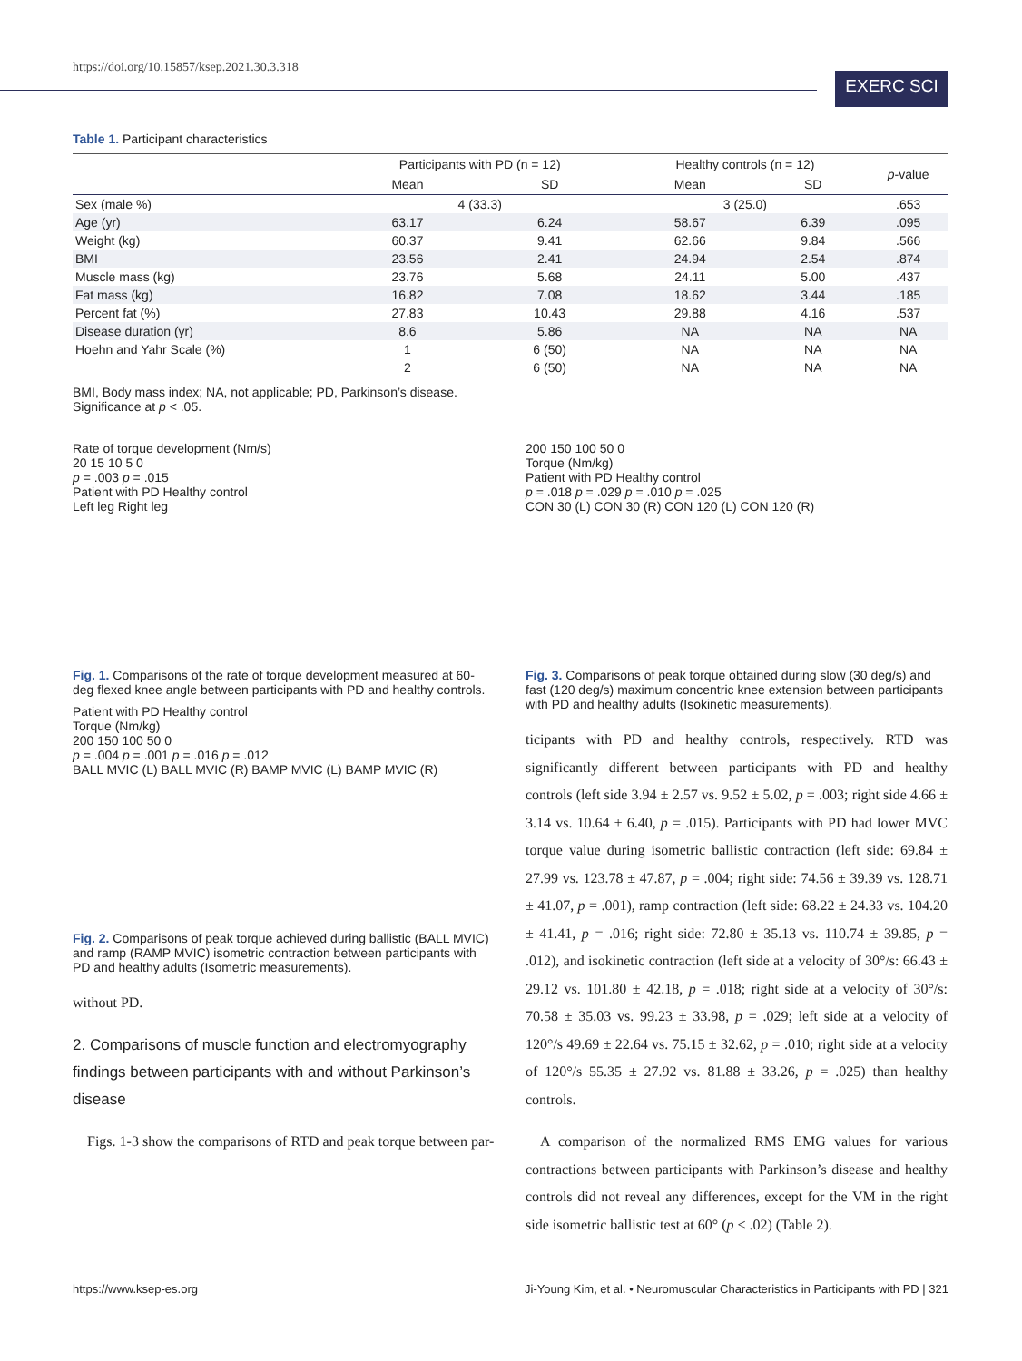https://doi.org/10.15857/ksep.2021.30.3.318
EXERC SCI
Table 1. Participant characteristics
| | Participants with PD (n = 12) | | Healthy controls (n = 12) | | p -value |
| --- | --- | --- | --- | --- | --- |
| | Mean | SD | Mean | SD | |
| Sex (male %) | 4 (33.3) | | 3 (25.0) | | .653 |
| Age (yr) | 63.17 | 6.24 | 58.67 | 6.39 | .095 |
| Weight (kg) | 60.37 | 9.41 | 62.66 | 9.84 | .566 |
| BMI | 23.56 | 2.41 | 24.94 | 2.54 | .874 |
| Muscle mass (kg) | 23.76 | 5.68 | 24.11 | 5.00 | .437 |
| Fat mass (kg) | 16.82 | 7.08 | 18.62 | 3.44 | .185 |
| Percent fat (%) | 27.83 | 10.43 | 29.88 | 4.16 | .537 |
| Disease duration (yr) | 8.6 | 5.86 | NA | NA | NA |
| Hoehn and Yahr Scale (%) | 1 | 6 (50) | NA | NA | NA |
| | 2 | 6 (50) | NA | NA | NA |
BMI, Body mass index; NA, not applicable; PD, Parkinson’s disease.
Significance at p < .05.
Rate of torque development (Nm/s)
20 15 10 5 0
p = .003 p = .015
Patient with PD Healthy control
Left leg Right leg
Fig. 1. Comparisons of the rate of torque development measured at 60-deg flexed knee angle between participants with PD and healthy controls.
Patient with PD Healthy control
Torque (Nm/kg)
200 150 100 50 0
p = .004 p = .001 p = .016 p = .012
BALL MVIC (L) BALL MVIC (R) BAMP MVIC (L) BAMP MVIC (R)
Fig. 2. Comparisons of peak torque achieved during ballistic (BALL MVIC) and ramp (RAMP MVIC) isometric contraction between participants with PD and healthy adults (Isometric measurements).
without PD.
2. Comparisons of muscle function and electromyography findings between participants with and without Parkinson’s disease
Figs. 1-3 show the comparisons of RTD and peak torque between par-
200 150 100 50 0
Torque (Nm/kg)
Patient with PD Healthy control
p = .018 p = .029 p = .010 p = .025
CON 30 (L) CON 30 (R) CON 120 (L) CON 120 (R)
Fig. 3. Comparisons of peak torque obtained during slow (30 deg/s) and fast (120 deg/s) maximum concentric knee extension between participants with PD and healthy adults (Isokinetic measurements).
ticipants with PD and healthy controls, respectively. RTD was significantly different between participants with PD and healthy controls (left side 3.94 ± 2.57 vs. 9.52 ± 5.02, p = .003; right side 4.66 ± 3.14 vs. 10.64 ± 6.40, p = .015). Participants with PD had lower MVC torque value during isometric ballistic contraction (left side: 69.84 ± 27.99 vs. 123.78 ± 47.87, p = .004; right side: 74.56 ± 39.39 vs. 128.71 ± 41.07, p = .001), ramp contraction (left side: 68.22 ± 24.33 vs. 104.20 ± 41.41, p = .016; right side: 72.80 ± 35.13 vs. 110.74 ± 39.85, p = .012), and isokinetic contraction (left side at a velocity of 30°/s: 66.43 ± 29.12 vs. 101.80 ± 42.18, p = .018; right side at a velocity of 30°/s: 70.58 ± 35.03 vs. 99.23 ± 33.98, p = .029; left side at a velocity of 120°/s 49.69 ± 22.64 vs. 75.15 ± 32.62, p = .010; right side at a velocity of 120°/s 55.35 ± 27.92 vs. 81.88 ± 33.26, p = .025) than healthy controls.
A comparison of the normalized RMS EMG values for various contractions between participants with Parkinson’s disease and healthy controls did not reveal any differences, except for the VM in the right side isometric ballistic test at 60° (p < .02) (Table 2).
https://www.ksep-es.org Ji-Young Kim, et al. • Neuromuscular Characteristics in Participants with PD | 321